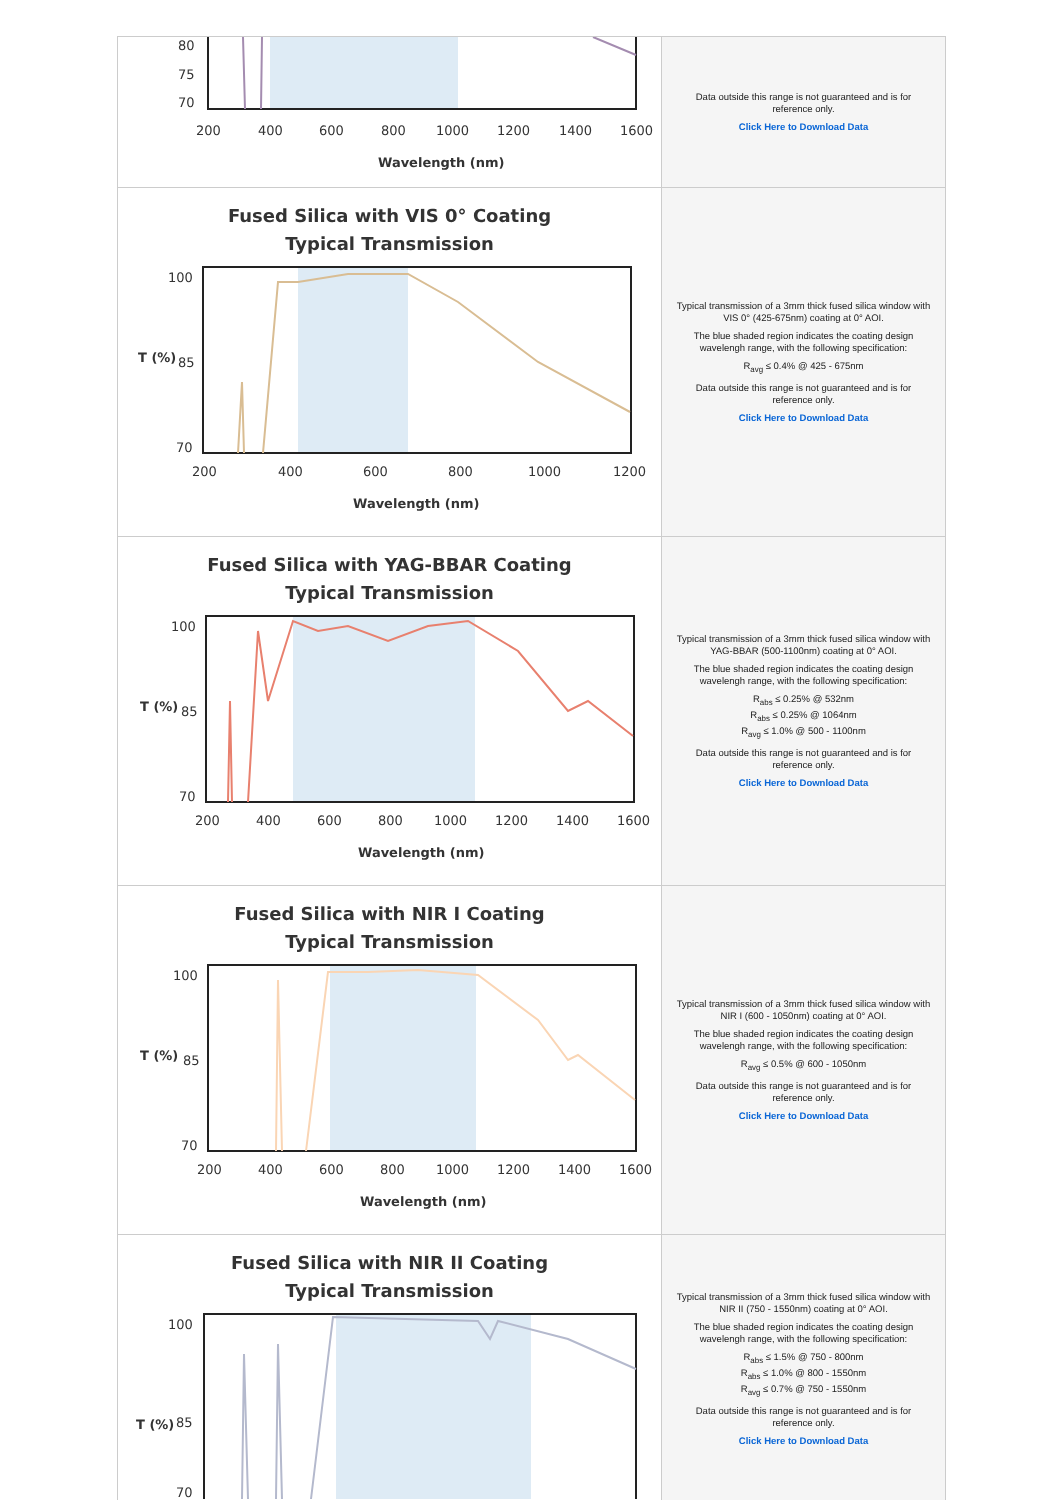| 80 75 70 200 400 600 800 1000 1200 1400 1600 Wavelength (nm) | Data outside this range is not guaranteed and is for reference only. Click Here to Download Data |
| Fused Silica with VIS 0° Coating Typical Transmission 100 70 85 200 400 600 800 1000 1200 Wavelength (nm) T (%) | Typical transmission of a 3mm thick fused silica window with VIS 0° (425-675nm) coating at 0° AOI. The blue shaded region indicates the coating design wavelengh range, with the following specification: R<sub>avg</sub> ≤ 0.4% @ 425 - 675nm Data outside this range is not guaranteed and is for reference only. Click Here to Download Data |
| Fused Silica with YAG-BBAR Coating Typical Transmission 100 70 85 200 400 600 800 1000 1200 1400 1600 Wavelength (nm) T (%) | Typical transmission of a 3mm thick fused silica window with YAG-BBAR (500-1100nm) coating at 0° AOI. The blue shaded region indicates the coating design wavelengh range, with the following specification: R<sub>abs</sub> ≤ 0.25% @ 532nm R<sub>abs</sub> ≤ 0.25% @ 1064nm R<sub>avg</sub> ≤ 1.0% @ 500 - 1100nm Data outside this range is not guaranteed and is for reference only. Click Here to Download Data |
| Fused Silica with NIR I Coating Typical Transmission 100 70 85 200 400 600 800 1000 1200 1400 1600 Wavelength (nm) T (%) | Typical transmission of a 3mm thick fused silica window with NIR I (600 - 1050nm) coating at 0° AOI. The blue shaded region indicates the coating design wavelengh range, with the following specification: R<sub>avg</sub> ≤ 0.5% @ 600 - 1050nm Data outside this range is not guaranteed and is for reference only. Click Here to Download Data |
| Fused Silica with NIR II Coating Typical Transmission 100 70 85 T (%) | Typical transmission of a 3mm thick fused silica window with NIR II (750 - 1550nm) coating at 0° AOI. The blue shaded region indicates the coating design wavelengh range, with the following specification: R<sub>abs</sub> ≤ 1.5% @ 750 - 800nm R<sub>abs</sub> ≤ 1.0% @ 800 - 1550nm R<sub>avg</sub> ≤ 0.7% @ 750 - 1550nm Data outside this range is not guaranteed and is for reference only. Click Here to Download Data |